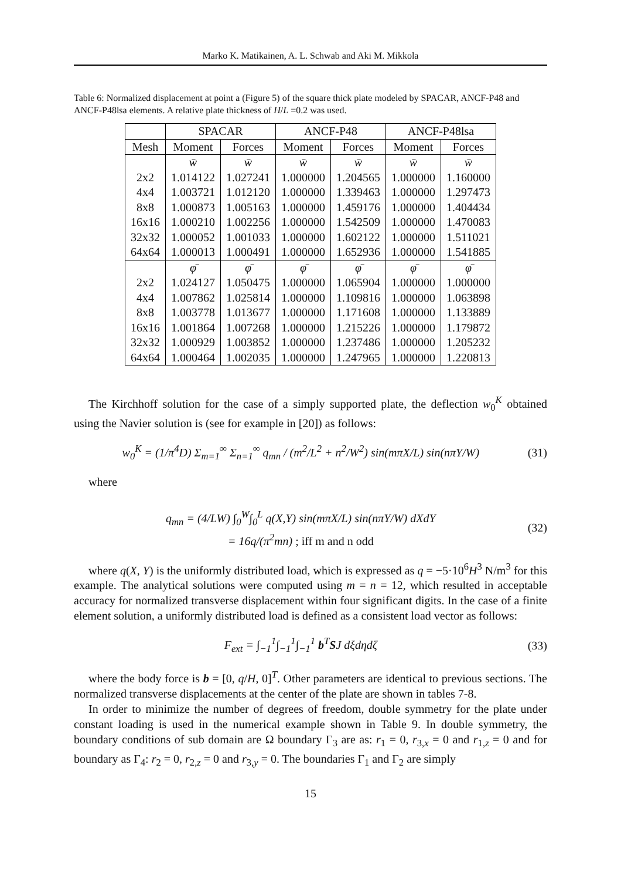Marko K. Matikainen, A. L. Schwab and Aki M. Mikkola
Table 6: Normalized displacement at point a (Figure 5) of the square thick plate modeled by SPACAR, ANCF-P48 and ANCF-P48lsa elements. A relative plate thickness of H/L =0.2 was used.
| | SPACAR | | ANCF-P48 | | ANCF-P48lsa | |
| --- | --- | --- | --- | --- | --- | --- |
| Mesh | Moment | Forces | Moment | Forces | Moment | Forces |
| | w̄ | w̄ | w̄ | w̄ | w̄ | w̄ |
| 2x2 | 1.014122 | 1.027241 | 1.000000 | 1.204565 | 1.000000 | 1.160000 |
| 4x4 | 1.003721 | 1.012120 | 1.000000 | 1.339463 | 1.000000 | 1.297473 |
| 8x8 | 1.000873 | 1.005163 | 1.000000 | 1.459176 | 1.000000 | 1.404434 |
| 16x16 | 1.000210 | 1.002256 | 1.000000 | 1.542509 | 1.000000 | 1.470083 |
| 32x32 | 1.000052 | 1.001033 | 1.000000 | 1.602122 | 1.000000 | 1.511021 |
| 64x64 | 1.000013 | 1.000491 | 1.000000 | 1.652936 | 1.000000 | 1.541885 |
| | φ̄ | φ̄ | φ̄ | φ̄ | φ̄ | φ̄ |
| 2x2 | 1.024127 | 1.050475 | 1.000000 | 1.065904 | 1.000000 | 1.000000 |
| 4x4 | 1.007862 | 1.025814 | 1.000000 | 1.109816 | 1.000000 | 1.063898 |
| 8x8 | 1.003778 | 1.013677 | 1.000000 | 1.171608 | 1.000000 | 1.133889 |
| 16x16 | 1.001864 | 1.007268 | 1.000000 | 1.215226 | 1.000000 | 1.179872 |
| 32x32 | 1.000929 | 1.003852 | 1.000000 | 1.237486 | 1.000000 | 1.205232 |
| 64x64 | 1.000464 | 1.002035 | 1.000000 | 1.247965 | 1.000000 | 1.220813 |
The Kirchhoff solution for the case of a simply supported plate, the deflection w<sub>0</sub><sup>K</sup> obtained using the Navier solution is (see for example in [20]) as follows:
w<sub>0</sub><sup>K</sup> = (1/π<sup>4</sup>D) Σ<sub>m=1</sub><sup>∞</sup> Σ<sub>n=1</sub><sup>∞</sup> q<sub>mn</sub> / (m<sup>2</sup>/L<sup>2</sup> + n<sup>2</sup>/W<sup>2</sup>) sin(mπX/L) sin(nπY/W)
(31)
where
q<sub>mn</sub> = (4/LW) ∫<sub>0</sub><sup>W</sup>∫<sub>0</sub><sup>L</sup> q(X,Y) sin(mπX/L) sin(nπY/W) dXdY
= 16q/(π<sup>2</sup>mn) ; iff m and n odd
(32)
where q(X, Y) is the uniformly distributed load, which is expressed as q = −5·10<sup>6</sup>H<sup>3</sup> N/m<sup>3</sup> for this example. The analytical solutions were computed using m = n = 12, which resulted in acceptable accuracy for normalized transverse displacement within four significant digits. In the case of a finite element solution, a uniformly distributed load is defined as a consistent load vector as follows:
F<sub>ext</sub> = ∫<sub>−1</sub><sup>1</sup>∫<sub>−1</sub><sup>1</sup>∫<sub>−1</sub><sup>1</sup> b<sup>T</sup>SJ dξdηdζ
(33)
where the body force is b = [0, q/H, 0]<sup>T</sup>. Other parameters are identical to previous sections. The normalized transverse displacements at the center of the plate are shown in tables 7-8.
In order to minimize the number of degrees of freedom, double symmetry for the plate under constant loading is used in the numerical example shown in Table 9. In double symmetry, the boundary conditions of sub domain are Ω boundary Γ<sub>3</sub> are as: r<sub>1</sub> = 0, r<sub>3,x</sub> = 0 and r<sub>1,z</sub> = 0 and for boundary as Γ<sub>4</sub>: r<sub>2</sub> = 0, r<sub>2,z</sub> = 0 and r<sub>3,y</sub> = 0. The boundaries Γ<sub>1</sub> and Γ<sub>2</sub> are simply
15